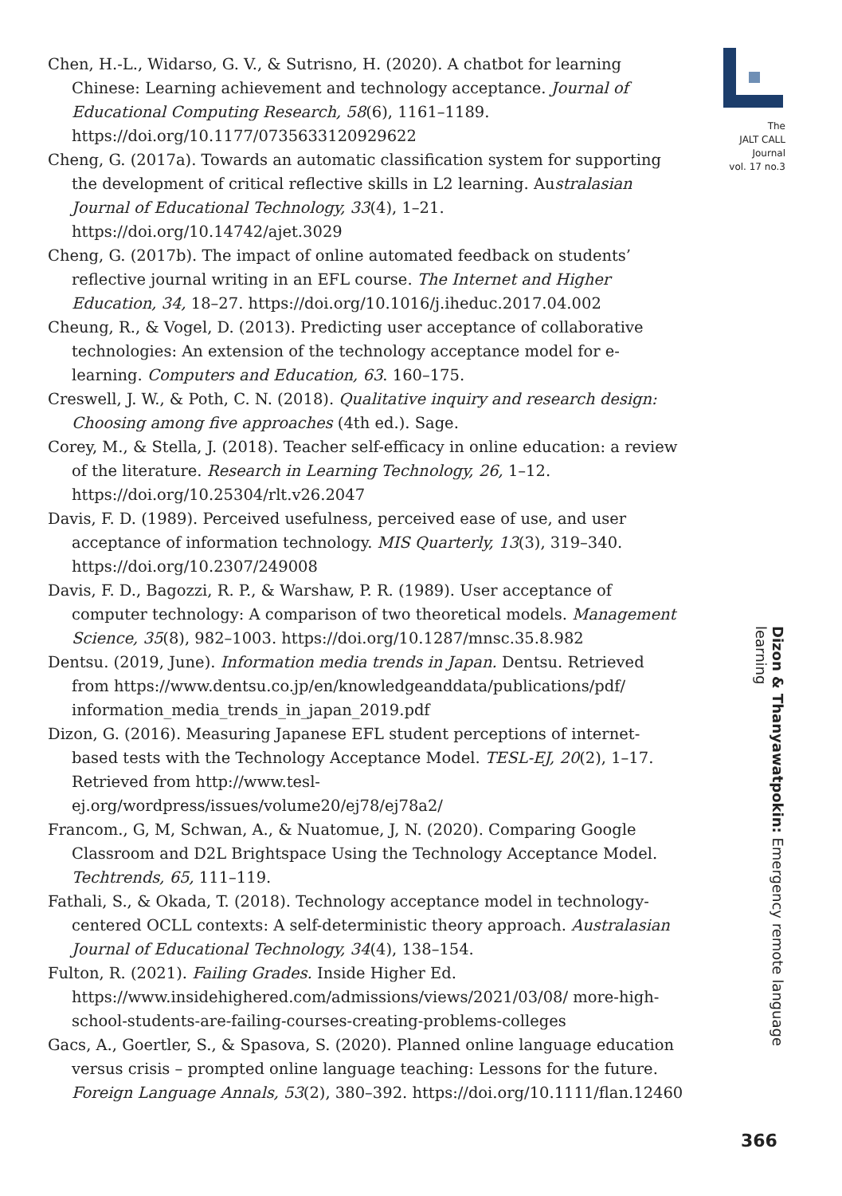Chen, H.-L., Widarso, G. V., & Sutrisno, H. (2020). A chatbot for learning Chinese: Learning achievement and technology acceptance. Journal of Educational Computing Research, 58(6), 1161–1189. https://doi.org/10.1177/0735633120929622
Cheng, G. (2017a). Towards an automatic classification system for supporting the development of critical reflective skills in L2 learning. Australasian Journal of Educational Technology, 33(4), 1–21. https://doi.org/10.14742/ajet.3029
Cheng, G. (2017b). The impact of online automated feedback on students’ reflective journal writing in an EFL course. The Internet and Higher Education, 34, 18–27. https://doi.org/10.1016/j.iheduc.2017.04.002
Cheung, R., & Vogel, D. (2013). Predicting user acceptance of collaborative technologies: An extension of the technology acceptance model for e-learning. Computers and Education, 63. 160–175.
Creswell, J. W., & Poth, C. N. (2018). Qualitative inquiry and research design: Choosing among five approaches (4th ed.). Sage.
Corey, M., & Stella, J. (2018). Teacher self-efficacy in online education: a review of the literature. Research in Learning Technology, 26, 1–12. https://doi.org/10.25304/rlt.v26.2047
Davis, F. D. (1989). Perceived usefulness, perceived ease of use, and user acceptance of information technology. MIS Quarterly, 13(3), 319–340. https://doi.org/10.2307/249008
Davis, F. D., Bagozzi, R. P., & Warshaw, P. R. (1989). User acceptance of computer technology: A comparison of two theoretical models. Management Science, 35(8), 982–1003. https://doi.org/10.1287/mnsc.35.8.982
Dentsu. (2019, June). Information media trends in Japan. Dentsu. Retrieved from https://www.dentsu.co.jp/en/knowledgeanddata/publications/pdf/ information_media_trends_in_japan_2019.pdf
Dizon, G. (2016). Measuring Japanese EFL student perceptions of internet-based tests with the Technology Acceptance Model. TESL-EJ, 20(2), 1–17. Retrieved from http://www.tesl-ej.org/wordpress/issues/volume20/ej78/ej78a2/
Francom., G, M, Schwan, A., & Nuatomue, J, N. (2020). Comparing Google Classroom and D2L Brightspace Using the Technology Acceptance Model. Techtrends, 65, 111–119.
Fathali, S., & Okada, T. (2018). Technology acceptance model in technology-centered OCLL contexts: A self-deterministic theory approach. Australasian Journal of Educational Technology, 34(4), 138–154.
Fulton, R. (2021). Failing Grades. Inside Higher Ed. https://www.insidehighered.com/admissions/views/2021/03/08/ more-high-school-students-are-failing-courses-creating-problems-colleges
Gacs, A., Goertler, S., & Spasova, S. (2020). Planned online language education versus crisis – prompted online language teaching: Lessons for the future. Foreign Language Annals, 53(2), 380–392. https://doi.org/10.1111/flan.12460
The
JALT CALL
Journal
vol. 17 no.3
Dizon & Thanyawatpokin: Emergency remote language learning
366